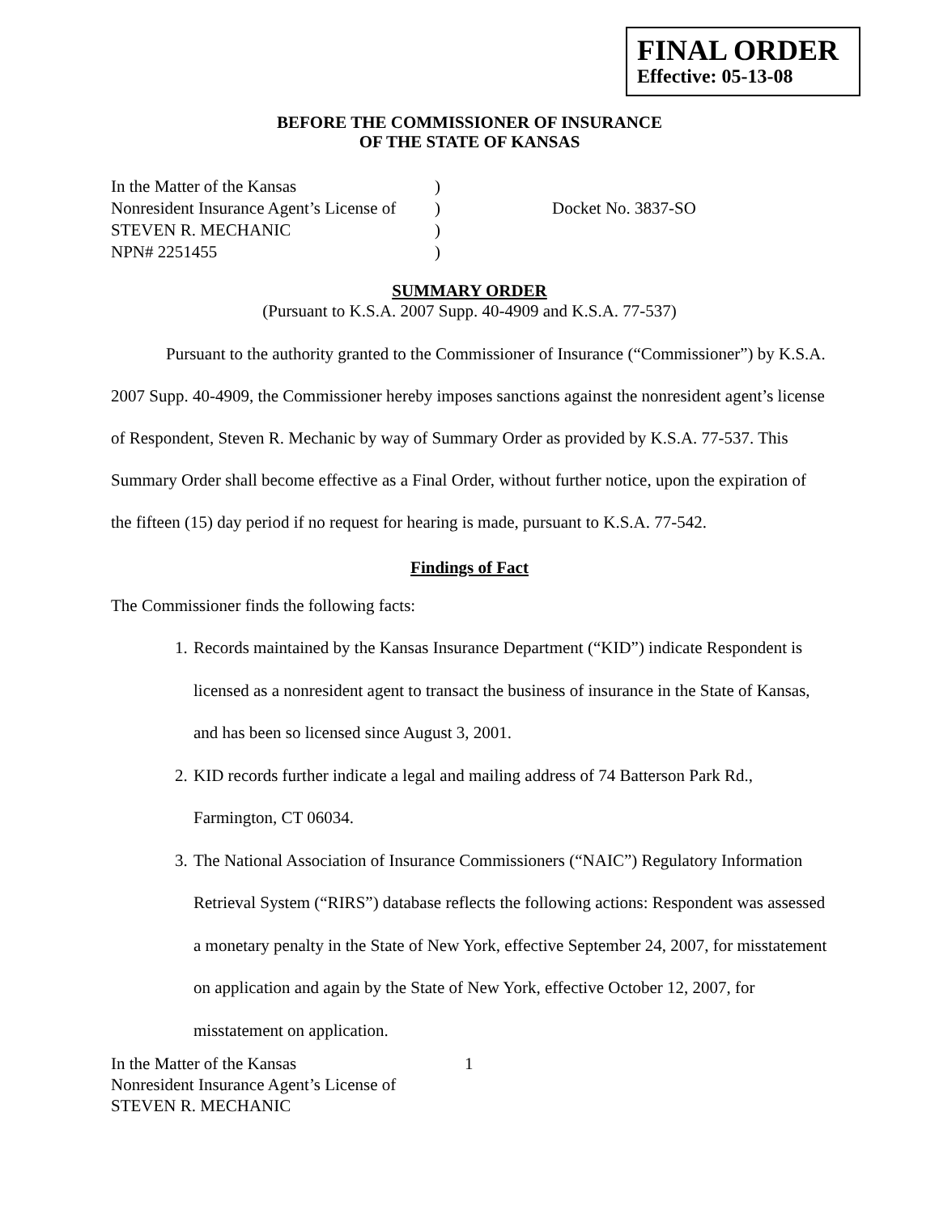FINAL ORDER
Effective: 05-13-08
BEFORE THE COMMISSIONER OF INSURANCE
OF THE STATE OF KANSAS
In the Matter of the Kansas
)
Nonresident Insurance Agent’s License of
)
Docket No. 3837-SO
STEVEN R. MECHANIC
)
NPN# 2251455
)
SUMMARY ORDER
(Pursuant to K.S.A. 2007 Supp. 40-4909 and K.S.A. 77-537)
Pursuant to the authority granted to the Commissioner of Insurance (“Commissioner”) by K.S.A. 2007 Supp. 40-4909, the Commissioner hereby imposes sanctions against the nonresident agent’s license of Respondent, Steven R. Mechanic by way of Summary Order as provided by K.S.A. 77-537. This Summary Order shall become effective as a Final Order, without further notice, upon the expiration of the fifteen (15) day period if no request for hearing is made, pursuant to K.S.A. 77-542.
Findings of Fact
The Commissioner finds the following facts:
1. Records maintained by the Kansas Insurance Department (“KID”) indicate Respondent is licensed as a nonresident agent to transact the business of insurance in the State of Kansas, and has been so licensed since August 3, 2001.
2. KID records further indicate a legal and mailing address of 74 Batterson Park Rd., Farmington, CT 06034.
3. The National Association of Insurance Commissioners (“NAIC”) Regulatory Information Retrieval System (“RIRS”) database reflects the following actions: Respondent was assessed a monetary penalty in the State of New York, effective September 24, 2007, for misstatement on application and again by the State of New York, effective October 12, 2007, for misstatement on application.
In the Matter of the Kansas
Nonresident Insurance Agent’s License of
STEVEN R. MECHANIC
1